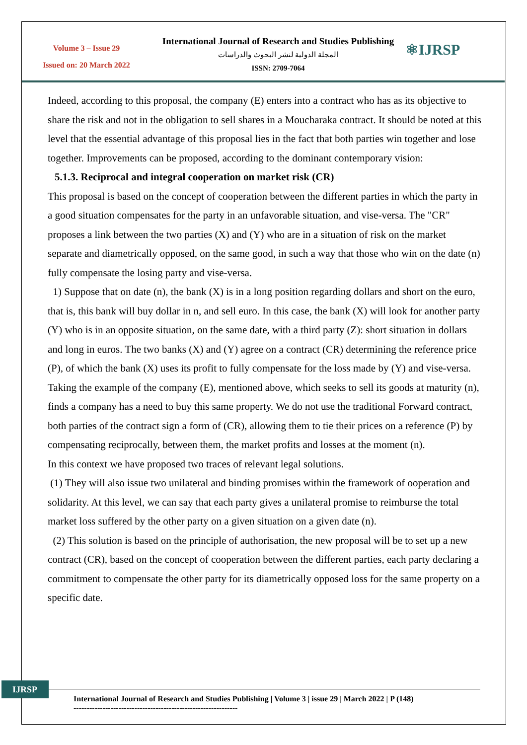Volume 3 – Issue 29
Issued on: 20 March 2022
International Journal of Research and Studies Publishing
المجلة الدولية لنشر البحوث والدراسات
ISSN: 2709-7064
⚛IJRSP
Indeed, according to this proposal, the company (E) enters into a contract who has as its objective to share the risk and not in the obligation to sell shares in a Moucharaka contract. It should be noted at this level that the essential advantage of this proposal lies in the fact that both parties win together and lose together. Improvements can be proposed, according to the dominant contemporary vision:
5.1.3. Reciprocal and integral cooperation on market risk (CR)
This proposal is based on the concept of cooperation between the different parties in which the party in a good situation compensates for the party in an unfavorable situation, and vise-versa. The "CR" proposes a link between the two parties (X) and (Y) who are in a situation of risk on the market separate and diametrically opposed, on the same good, in such a way that those who win on the date (n) fully compensate the losing party and vise-versa.
1) Suppose that on date (n), the bank (X) is in a long position regarding dollars and short on the euro, that is, this bank will buy dollar in n, and sell euro. In this case, the bank (X) will look for another party (Y) who is in an opposite situation, on the same date, with a third party (Z): short situation in dollars and long in euros. The two banks (X) and (Y) agree on a contract (CR) determining the reference price (P), of which the bank (X) uses its profit to fully compensate for the loss made by (Y) and vise-versa.
Taking the example of the company (E), mentioned above, which seeks to sell its goods at maturity (n), finds a company has a need to buy this same property. We do not use the traditional Forward contract, both parties of the contract sign a form of (CR), allowing them to tie their prices on a reference (P) by compensating reciprocally, between them, the market profits and losses at the moment (n).
In this context we have proposed two traces of relevant legal solutions.
(1) They will also issue two unilateral and binding promises within the framework of ooperation and solidarity. At this level, we can say that each party gives a unilateral promise to reimburse the total market loss suffered by the other party on a given situation on a given date (n).
(2) This solution is based on the principle of authorisation, the new proposal will be to set up a new contract (CR), based on the concept of cooperation between the different parties, each party declaring a commitment to compensate the other party for its diametrically opposed loss for the same property on a specific date.
IJRSP
International Journal of Research and Studies Publishing | Volume 3 | issue 29 | March 2022 | P (148)
--------------------------------------------------------------